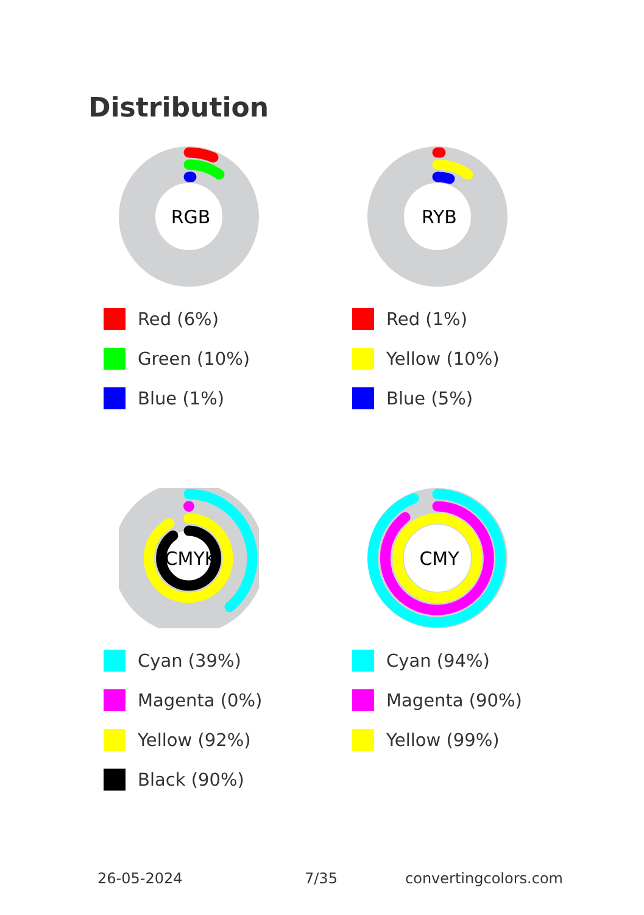Distribution
RGB
Red (6%)
Green (10%)
Blue (1%)
RYB
Red (1%)
Yellow (10%)
Blue (5%)
CMYK
Cyan (39%)
Magenta (0%)
Yellow (92%)
Black (90%)
CMY
Cyan (94%)
Magenta (90%)
Yellow (99%)
26-05-2024 7/35 convertingcolors.com